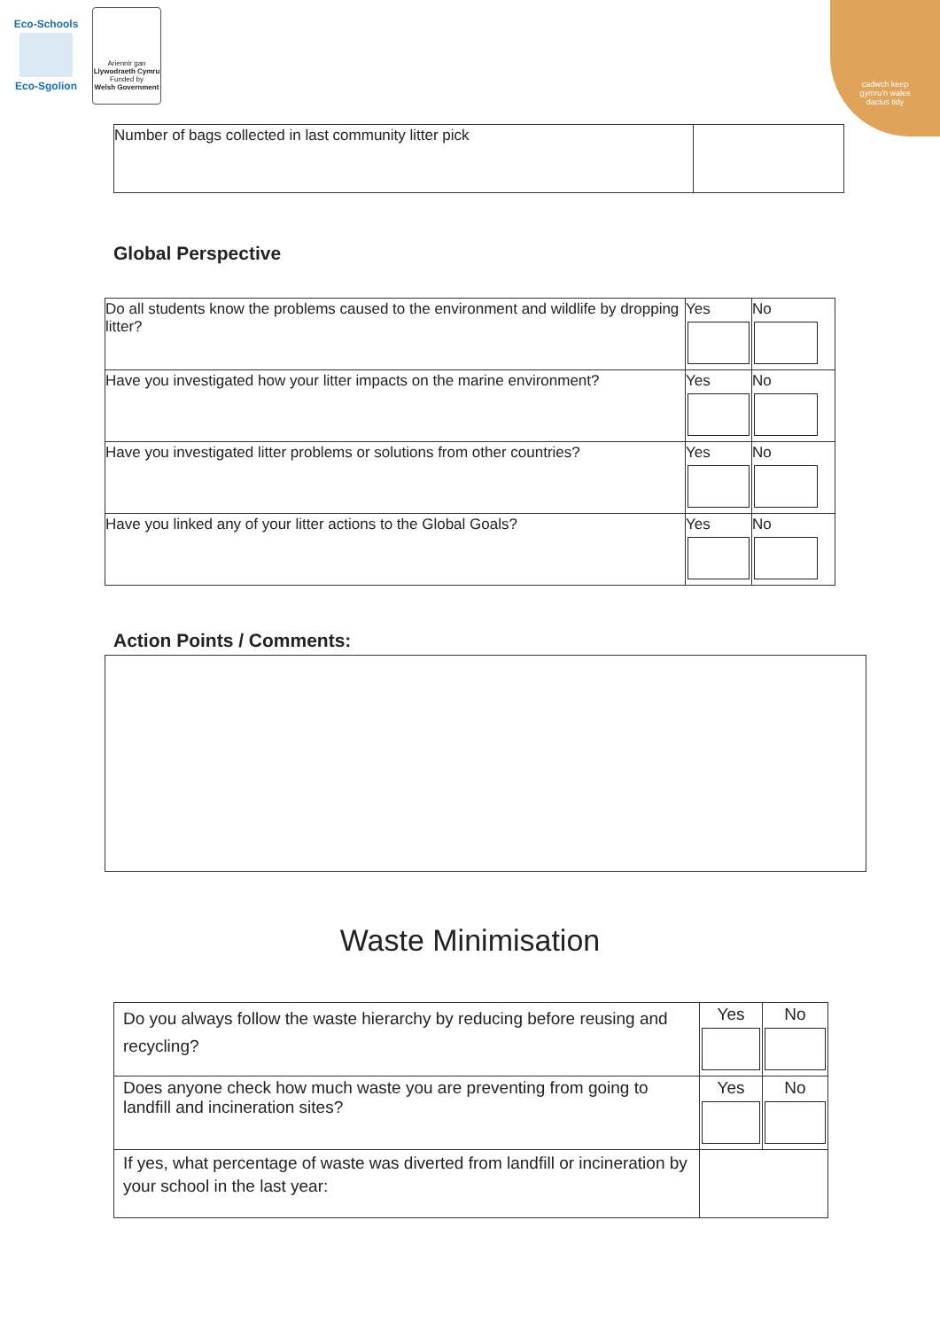Eco-Schools
Eco-Sgolion
Ariennir gan
Llywodraeth Cymru
Funded by
Welsh Government
cadwch keep
gymru'n wales
daclus tidy
| Number of bags collected in last community litter pick | |
Global Perspective
| Do all students know the problems caused to the environment and wildlife by dropping litter? | Yes | No |
| Have you investigated how your litter impacts on the marine environment? | Yes | No |
| Have you investigated litter problems or solutions from other countries? | Yes | No |
| Have you linked any of your litter actions to the Global Goals? | Yes | No |
Action Points / Comments:
Waste Minimisation
| Do you always follow the waste hierarchy by reducing before reusing and recycling? | Yes | No |
| Does anyone check how much waste you are preventing from going to landfill and incineration sites? | Yes | No |
| If yes, what percentage of waste was diverted from landfill or incineration by your school in the last year: | | |